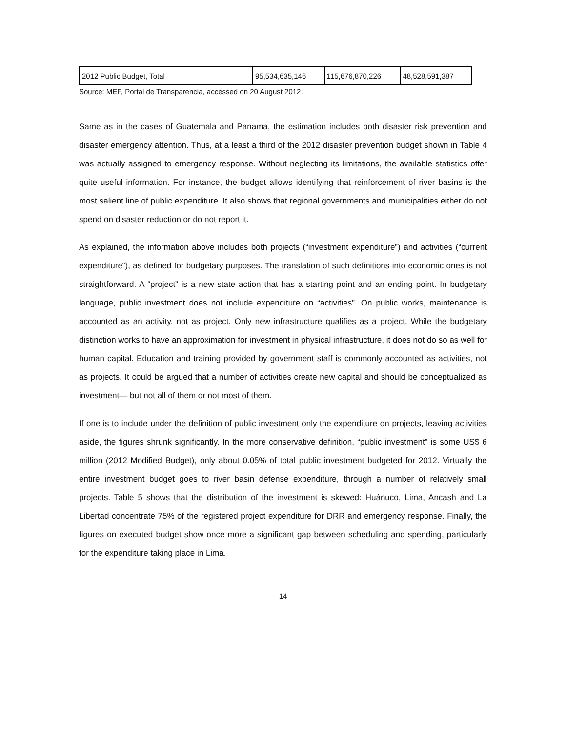| 2012 Public Budget, Total | 95,534,635,146 | 115,676,870,226 | 48,528,591,387 |
Source: MEF, Portal de Transparencia, accessed on 20 August 2012.
Same as in the cases of Guatemala and Panama, the estimation includes both disaster risk prevention and disaster emergency attention. Thus, at a least a third of the 2012 disaster prevention budget shown in Table 4 was actually assigned to emergency response. Without neglecting its limitations, the available statistics offer quite useful information. For instance, the budget allows identifying that reinforcement of river basins is the most salient line of public expenditure. It also shows that regional governments and municipalities either do not spend on disaster reduction or do not report it.
As explained, the information above includes both projects (“investment expenditure”) and activities (“current expenditure”), as defined for budgetary purposes. The translation of such definitions into economic ones is not straightforward. A “project” is a new state action that has a starting point and an ending point. In budgetary language, public investment does not include expenditure on “activities”. On public works, maintenance is accounted as an activity, not as project. Only new infrastructure qualifies as a project. While the budgetary distinction works to have an approximation for investment in physical infrastructure, it does not do so as well for human capital. Education and training provided by government staff is commonly accounted as activities, not as projects. It could be argued that a number of activities create new capital and should be conceptualized as investment— but not all of them or not most of them.
If one is to include under the definition of public investment only the expenditure on projects, leaving activities aside, the figures shrunk significantly. In the more conservative definition, “public investment” is some US$ 6 million (2012 Modified Budget), only about 0.05% of total public investment budgeted for 2012. Virtually the entire investment budget goes to river basin defense expenditure, through a number of relatively small projects. Table 5 shows that the distribution of the investment is skewed: Huánuco, Lima, Ancash and La Libertad concentrate 75% of the registered project expenditure for DRR and emergency response. Finally, the figures on executed budget show once more a significant gap between scheduling and spending, particularly for the expenditure taking place in Lima.
14